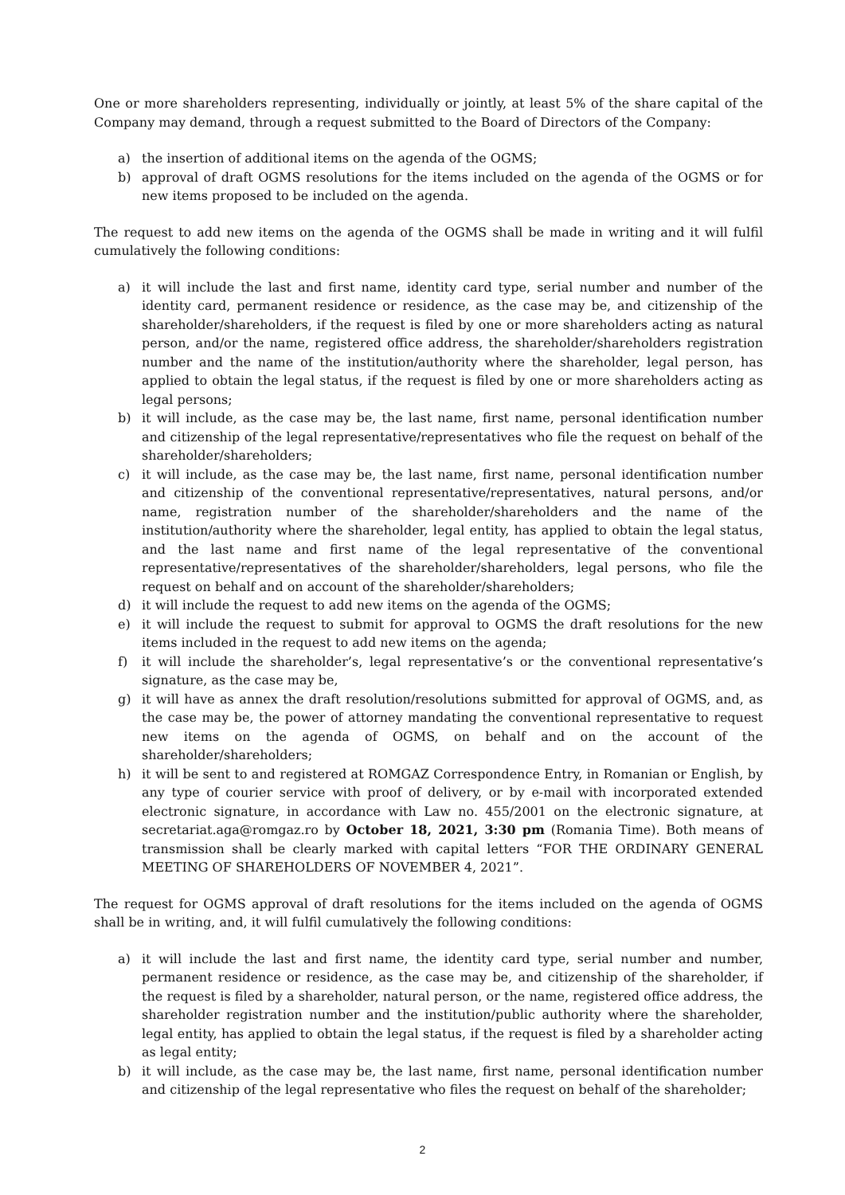One or more shareholders representing, individually or jointly, at least 5% of the share capital of the Company may demand, through a request submitted to the Board of Directors of the Company:
a) the insertion of additional items on the agenda of the OGMS;
b) approval of draft OGMS resolutions for the items included on the agenda of the OGMS or for new items proposed to be included on the agenda.
The request to add new items on the agenda of the OGMS shall be made in writing and it will fulfil cumulatively the following conditions:
a) it will include the last and first name, identity card type, serial number and number of the identity card, permanent residence or residence, as the case may be, and citizenship of the shareholder/shareholders, if the request is filed by one or more shareholders acting as natural person, and/or the name, registered office address, the shareholder/shareholders registration number and the name of the institution/authority where the shareholder, legal person, has applied to obtain the legal status, if the request is filed by one or more shareholders acting as legal persons;
b) it will include, as the case may be, the last name, first name, personal identification number and citizenship of the legal representative/representatives who file the request on behalf of the shareholder/shareholders;
c) it will include, as the case may be, the last name, first name, personal identification number and citizenship of the conventional representative/representatives, natural persons, and/or name, registration number of the shareholder/shareholders and the name of the institution/authority where the shareholder, legal entity, has applied to obtain the legal status, and the last name and first name of the legal representative of the conventional representative/representatives of the shareholder/shareholders, legal persons, who file the request on behalf and on account of the shareholder/shareholders;
d) it will include the request to add new items on the agenda of the OGMS;
e) it will include the request to submit for approval to OGMS the draft resolutions for the new items included in the request to add new items on the agenda;
f) it will include the shareholder’s, legal representative’s or the conventional representative’s signature, as the case may be,
g) it will have as annex the draft resolution/resolutions submitted for approval of OGMS, and, as the case may be, the power of attorney mandating the conventional representative to request new items on the agenda of OGMS, on behalf and on the account of the shareholder/shareholders;
h) it will be sent to and registered at ROMGAZ Correspondence Entry, in Romanian or English, by any type of courier service with proof of delivery, or by e-mail with incorporated extended electronic signature, in accordance with Law no. 455/2001 on the electronic signature, at secretariat.aga@romgaz.ro by October 18, 2021, 3:30 pm (Romania Time). Both means of transmission shall be clearly marked with capital letters “FOR THE ORDINARY GENERAL MEETING OF SHAREHOLDERS OF NOVEMBER 4, 2021”.
The request for OGMS approval of draft resolutions for the items included on the agenda of OGMS shall be in writing, and, it will fulfil cumulatively the following conditions:
a) it will include the last and first name, the identity card type, serial number and number, permanent residence or residence, as the case may be, and citizenship of the shareholder, if the request is filed by a shareholder, natural person, or the name, registered office address, the shareholder registration number and the institution/public authority where the shareholder, legal entity, has applied to obtain the legal status, if the request is filed by a shareholder acting as legal entity;
b) it will include, as the case may be, the last name, first name, personal identification number and citizenship of the legal representative who files the request on behalf of the shareholder;
2